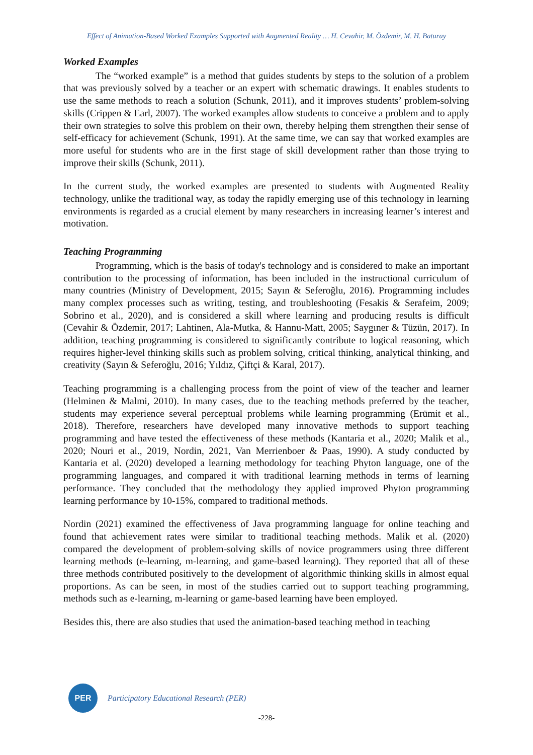Effect of Animation-Based Worked Examples Supported with Augmented Reality … H. Cevahir, M. Özdemir, M. H. Baturay
Worked Examples
The “worked example” is a method that guides students by steps to the solution of a problem that was previously solved by a teacher or an expert with schematic drawings. It enables students to use the same methods to reach a solution (Schunk, 2011), and it improves students’ problem-solving skills (Crippen & Earl, 2007). The worked examples allow students to conceive a problem and to apply their own strategies to solve this problem on their own, thereby helping them strengthen their sense of self-efficacy for achievement (Schunk, 1991). At the same time, we can say that worked examples are more useful for students who are in the first stage of skill development rather than those trying to improve their skills (Schunk, 2011).
In the current study, the worked examples are presented to students with Augmented Reality technology, unlike the traditional way, as today the rapidly emerging use of this technology in learning environments is regarded as a crucial element by many researchers in increasing learner’s interest and motivation.
Teaching Programming
Programming, which is the basis of today's technology and is considered to make an important contribution to the processing of information, has been included in the instructional curriculum of many countries (Ministry of Development, 2015; Sayın & Seferoğlu, 2016). Programming includes many complex processes such as writing, testing, and troubleshooting (Fesakis & Serafeim, 2009; Sobrino et al., 2020), and is considered a skill where learning and producing results is difficult (Cevahir & Özdemir, 2017; Lahtinen, Ala-Mutka, & Hannu-Matt, 2005; Saygıner & Tüzün, 2017). In addition, teaching programming is considered to significantly contribute to logical reasoning, which requires higher-level thinking skills such as problem solving, critical thinking, analytical thinking, and creativity (Sayın & Seferoğlu, 2016; Yıldız, Çiftçi & Karal, 2017).
Teaching programming is a challenging process from the point of view of the teacher and learner (Helminen & Malmi, 2010). In many cases, due to the teaching methods preferred by the teacher, students may experience several perceptual problems while learning programming (Erümit et al., 2018). Therefore, researchers have developed many innovative methods to support teaching programming and have tested the effectiveness of these methods (Kantaria et al., 2020; Malik et al., 2020; Nouri et al., 2019, Nordin, 2021, Van Merrienboer & Paas, 1990). A study conducted by Kantaria et al. (2020) developed a learning methodology for teaching Phyton language, one of the programming languages, and compared it with traditional learning methods in terms of learning performance. They concluded that the methodology they applied improved Phyton programming learning performance by 10-15%, compared to traditional methods.
Nordin (2021) examined the effectiveness of Java programming language for online teaching and found that achievement rates were similar to traditional teaching methods. Malik et al. (2020) compared the development of problem-solving skills of novice programmers using three different learning methods (e-learning, m-learning, and game-based learning). They reported that all of these three methods contributed positively to the development of algorithmic thinking skills in almost equal proportions. As can be seen, in most of the studies carried out to support teaching programming, methods such as e-learning, m-learning or game-based learning have been employed.
Besides this, there are also studies that used the animation-based teaching method in teaching
PER
Participatory Educational Research (PER)
-228-